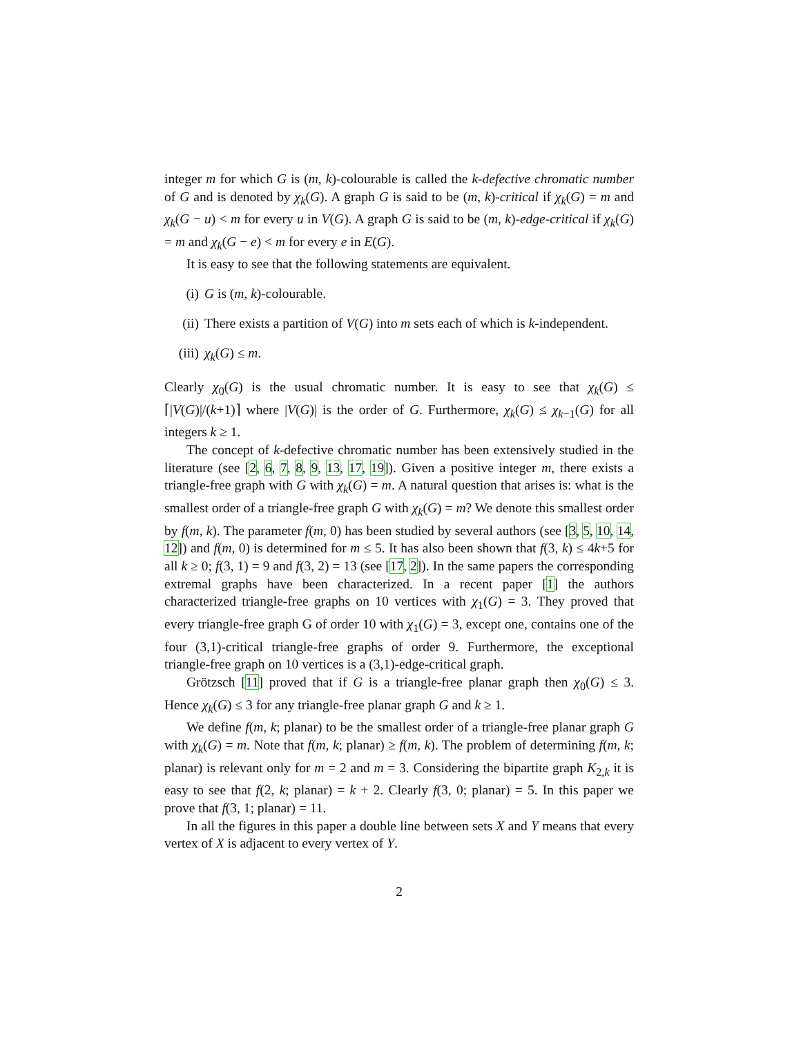integer m for which G is (m, k)-colourable is called the k-defective chromatic number of G and is denoted by χ<sub>k</sub>(G). A graph G is said to be (m, k)-critical if χ<sub>k</sub>(G) = m and χ<sub>k</sub>(G − u) < m for every u in V(G). A graph G is said to be (m, k)-edge-critical if χ<sub>k</sub>(G) = m and χ<sub>k</sub>(G − e) < m for every e in E(G).
It is easy to see that the following statements are equivalent.
(i) G is (m, k)-colourable.
(ii) There exists a partition of V(G) into m sets each of which is k-independent.
(iii) χ<sub>k</sub>(G) ≤ m.
Clearly χ<sub>0</sub>(G) is the usual chromatic number. It is easy to see that χ<sub>k</sub>(G) ≤ ⌈|V(G)|/(k+1)⌉ where |V(G)| is the order of G. Furthermore, χ<sub>k</sub>(G) ≤ χ<sub>k−1</sub>(G) for all integers k ≥ 1.
The concept of k-defective chromatic number has been extensively studied in the literature (see [2, 6, 7, 8, 9, 13, 17, 19]). Given a positive integer m, there exists a triangle-free graph with G with χ<sub>k</sub>(G) = m. A natural question that arises is: what is the smallest order of a triangle-free graph G with χ<sub>k</sub>(G) = m? We denote this smallest order by f(m, k). The parameter f(m, 0) has been studied by several authors (see [3, 5, 10, 14, 12]) and f(m, 0) is determined for m ≤ 5. It has also been shown that f(3, k) ≤ 4k+5 for all k ≥ 0; f(3, 1) = 9 and f(3, 2) = 13 (see [17, 2]). In the same papers the corresponding extremal graphs have been characterized. In a recent paper [1] the authors characterized triangle-free graphs on 10 vertices with χ<sub>1</sub>(G) = 3. They proved that every triangle-free graph G of order 10 with χ<sub>1</sub>(G) = 3, except one, contains one of the four (3,1)-critical triangle-free graphs of order 9. Furthermore, the exceptional triangle-free graph on 10 vertices is a (3,1)-edge-critical graph.
Grötzsch [11] proved that if G is a triangle-free planar graph then χ<sub>0</sub>(G) ≤ 3. Hence χ<sub>k</sub>(G) ≤ 3 for any triangle-free planar graph G and k ≥ 1.
We define f(m, k; planar) to be the smallest order of a triangle-free planar graph G with χ<sub>k</sub>(G) = m. Note that f(m, k; planar) ≥ f(m, k). The problem of determining f(m, k; planar) is relevant only for m = 2 and m = 3. Considering the bipartite graph K<sub>2,k</sub> it is easy to see that f(2, k; planar) = k + 2. Clearly f(3, 0; planar) = 5. In this paper we prove that f(3, 1; planar) = 11.
In all the figures in this paper a double line between sets X and Y means that every vertex of X is adjacent to every vertex of Y.
2